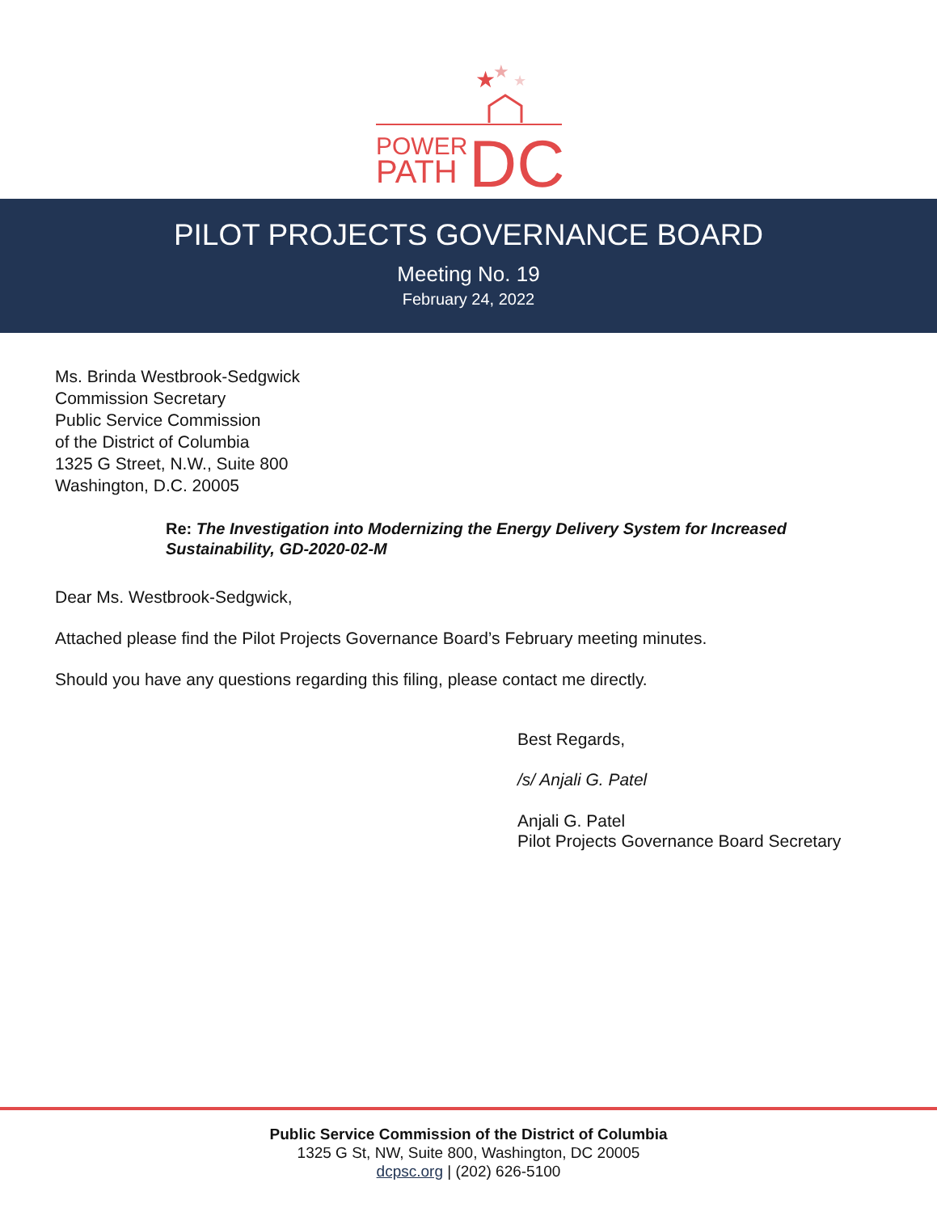★
★
★
POWER
PATH
DC
PILOT PROJECTS GOVERNANCE BOARD
Meeting No. 19
February 24, 2022
Ms. Brinda Westbrook-Sedgwick
Commission Secretary
Public Service Commission
of the District of Columbia
1325 G Street, N.W., Suite 800
Washington, D.C. 20005
Re: The Investigation into Modernizing the Energy Delivery System for Increased Sustainability, GD-2020-02-M
Dear Ms. Westbrook-Sedgwick,
Attached please find the Pilot Projects Governance Board’s February meeting minutes.
Should you have any questions regarding this filing, please contact me directly.
Best Regards,
/s/ Anjali G. Patel
Anjali G. Patel
Pilot Projects Governance Board Secretary
Public Service Commission of the District of Columbia
1325 G St, NW, Suite 800, Washington, DC 20005
dcpsc.org | (202) 626-5100